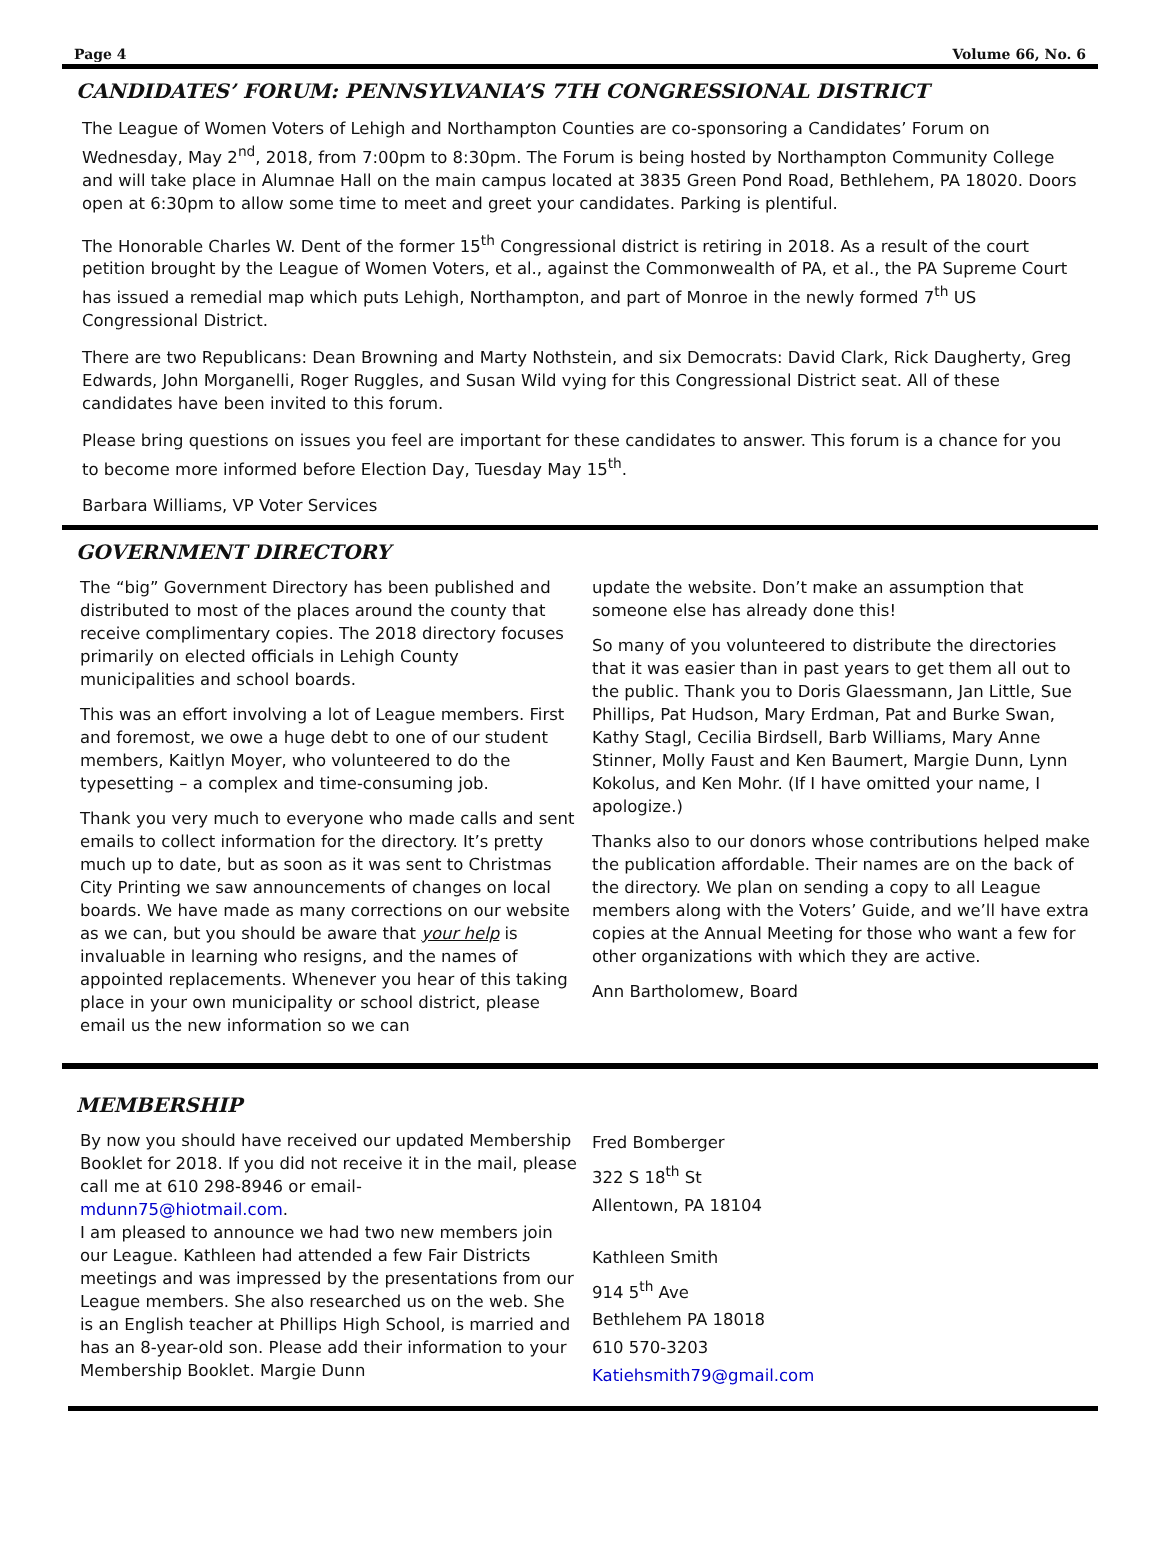Page 4 Volume 66, No. 6
CANDIDATES’ FORUM: PENNSYLVANIA’S 7TH CONGRESSIONAL DISTRICT
The League of Women Voters of Lehigh and Northampton Counties are co-sponsoring a Candidates’ Forum on Wednesday, May 2<sup>nd</sup>, 2018, from 7:00pm to 8:30pm. The Forum is being hosted by Northampton Community College and will take place in Alumnae Hall on the main campus located at 3835 Green Pond Road, Bethlehem, PA 18020. Doors open at 6:30pm to allow some time to meet and greet your candidates. Parking is plentiful.
The Honorable Charles W. Dent of the former 15<sup>th</sup> Congressional district is retiring in 2018. As a result of the court petition brought by the League of Women Voters, et al., against the Commonwealth of PA, et al., the PA Supreme Court has issued a remedial map which puts Lehigh, Northampton, and part of Monroe in the newly formed 7<sup>th</sup> US Congressional District.
There are two Republicans: Dean Browning and Marty Nothstein, and six Democrats: David Clark, Rick Daugherty, Greg Edwards, John Morganelli, Roger Ruggles, and Susan Wild vying for this Congressional District seat. All of these candidates have been invited to this forum.
Please bring questions on issues you feel are important for these candidates to answer. This forum is a chance for you to become more informed before Election Day, Tuesday May 15<sup>th</sup>.
Barbara Williams, VP Voter Services
GOVERNMENT DIRECTORY
The “big” Government Directory has been published and distributed to most of the places around the county that receive complimentary copies. The 2018 directory focuses primarily on elected officials in Lehigh County municipalities and school boards.
This was an effort involving a lot of League members. First and foremost, we owe a huge debt to one of our student members, Kaitlyn Moyer, who volunteered to do the typesetting – a complex and time-consuming job.
Thank you very much to everyone who made calls and sent emails to collect information for the directory. It’s pretty much up to date, but as soon as it was sent to Christmas City Printing we saw announcements of changes on local boards. We have made as many corrections on our website as we can, but you should be aware that your help is invaluable in learning who resigns, and the names of appointed replacements. Whenever you hear of this taking place in your own municipality or school district, please email us the new information so we can
update the website. Don’t make an assumption that someone else has already done this!
So many of you volunteered to distribute the directories that it was easier than in past years to get them all out to the public. Thank you to Doris Glaessmann, Jan Little, Sue Phillips, Pat Hudson, Mary Erdman, Pat and Burke Swan, Kathy Stagl, Cecilia Birdsell, Barb Williams, Mary Anne Stinner, Molly Faust and Ken Baumert, Margie Dunn, Lynn Kokolus, and Ken Mohr. (If I have omitted your name, I apologize.)
Thanks also to our donors whose contributions helped make the publication affordable. Their names are on the back of the directory. We plan on sending a copy to all League members along with the Voters’ Guide, and we’ll have extra copies at the Annual Meeting for those who want a few for other organizations with which they are active.
Ann Bartholomew, Board
MEMBERSHIP
By now you should have received our updated Membership Booklet for 2018. If you did not receive it in the mail, please call me at 610 298-8946 or email-
mdunn75@hiotmail.com.
I am pleased to announce we had two new members join our League. Kathleen had attended a few Fair Districts meetings and was impressed by the presentations from our League members. She also researched us on the web. She is an English teacher at Phillips High School, is married and has an 8-year-old son. Please add their information to your Membership Booklet. Margie Dunn
Fred Bomberger
322 S 18<sup>th</sup> St
Allentown, PA 18104
Kathleen Smith
914 5<sup>th</sup> Ave
Bethlehem PA 18018
610 570-3203
Katiehsmith79@gmail.com